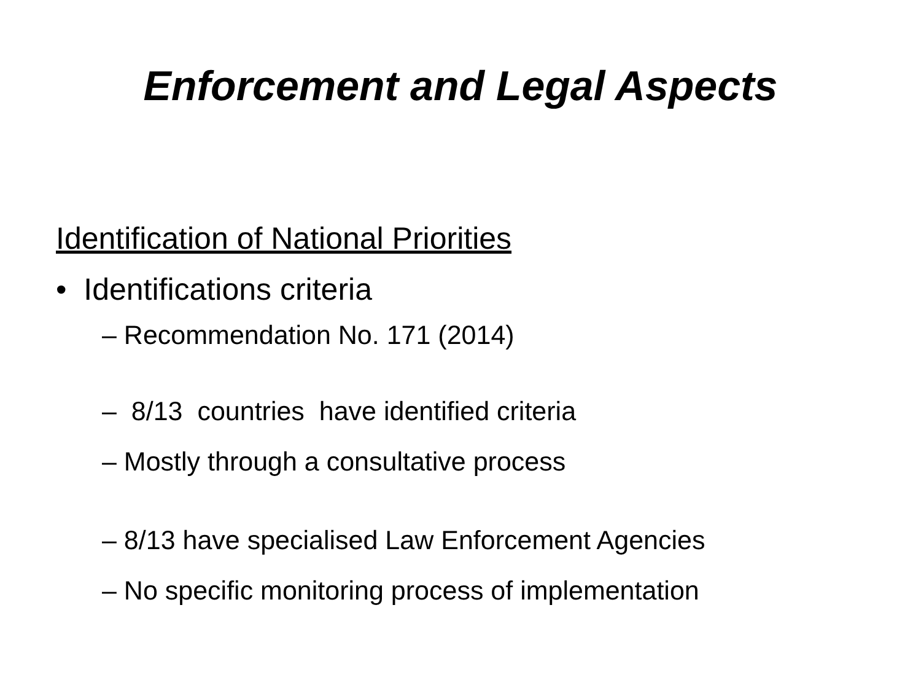Enforcement and Legal Aspects
Identification of National Priorities
• Identifications criteria
– Recommendation No. 171 (2014)
– 8/13 countries have identified criteria
– Mostly through a consultative process
– 8/13 have specialised Law Enforcement Agencies
– No specific monitoring process of implementation